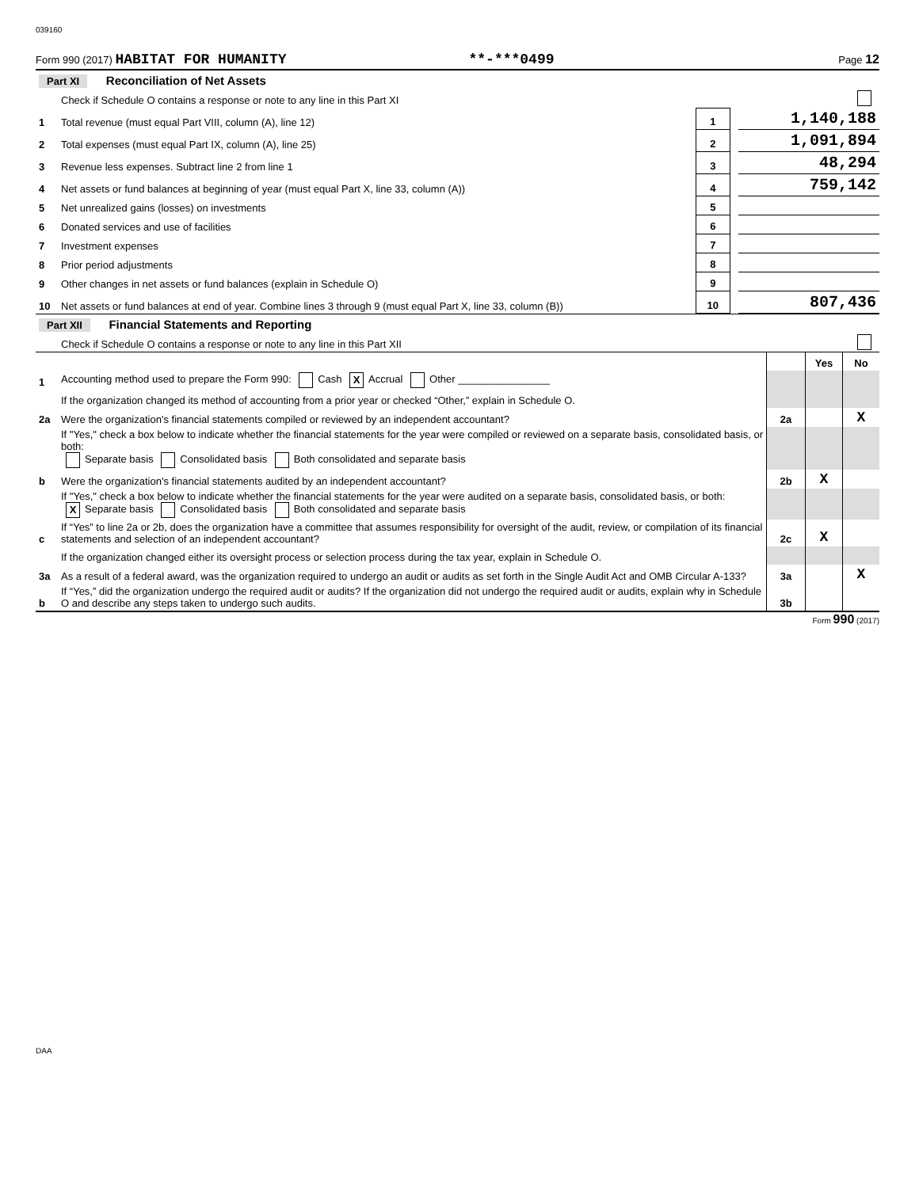039160
Form 990 (2017) HABITAT FOR HUMANITY **-***0499 Page 12
| Part XI Reconciliation of Net Assets | | | | |
| | Check if Schedule O contains a response or note to any line in this Part XI | | | |
| 1 | Total revenue (must equal Part VIII, column (A), line 12) | 1 | | 1,140,188 |
| 2 | Total expenses (must equal Part IX, column (A), line 25) | 2 | | 1,091,894 |
| 3 | Revenue less expenses. Subtract line 2 from line 1 | 3 | | 48,294 |
| 4 | Net assets or fund balances at beginning of year (must equal Part X, line 33, column (A)) | 4 | | 759,142 |
| 5 | Net unrealized gains (losses) on investments | 5 | | |
| 6 | Donated services and use of facilities | 6 | | |
| 7 | Investment expenses | 7 | | |
| 8 | Prior period adjustments | 8 | | |
| 9 | Other changes in net assets or fund balances (explain in Schedule O) | 9 | | |
| 10 | Net assets or fund balances at end of year. Combine lines 3 through 9 (must equal Part X, line 33, column (B)) | 10 | | 807,436 |
| Part XII Financial Statements and Reporting | | | | |
| | Check if Schedule O contains a response or note to any line in this Part XII | | | |
| | | | Yes | No |
| 1 | Accounting method used to prepare the Form 990: Cash X Accrual Other ________________ | | | |
| | If the organization changed its method of accounting from a prior year or checked “Other,” explain in Schedule O. | | | |
| 2a | Were the organization's financial statements compiled or reviewed by an independent accountant? | 2a | | X |
| | If "Yes," check a box below to indicate whether the financial statements for the year were compiled or reviewed on a separate basis, consolidated basis, or both: Separate basis Consolidated basis Both consolidated and separate basis | | | |
| b | Were the organization's financial statements audited by an independent accountant? | 2b | X | |
| | If "Yes," check a box below to indicate whether the financial statements for the year were audited on a separate basis, consolidated basis, or both: X Separate basis Consolidated basis Both consolidated and separate basis | | | |
| c | If “Yes” to line 2a or 2b, does the organization have a committee that assumes responsibility for oversight of the audit, review, or compilation of its financial statements and selection of an independent accountant? | 2c | X | |
| | If the organization changed either its oversight process or selection process during the tax year, explain in Schedule O. | | | |
| 3a | As a result of a federal award, was the organization required to undergo an audit or audits as set forth in the Single Audit Act and OMB Circular A-133? | 3a | | X |
| b | If “Yes,” did the organization undergo the required audit or audits? If the organization did not undergo the required audit or audits, explain why in Schedule O and describe any steps taken to undergo such audits. | 3b | | |
Form 990 (2017)
DAA